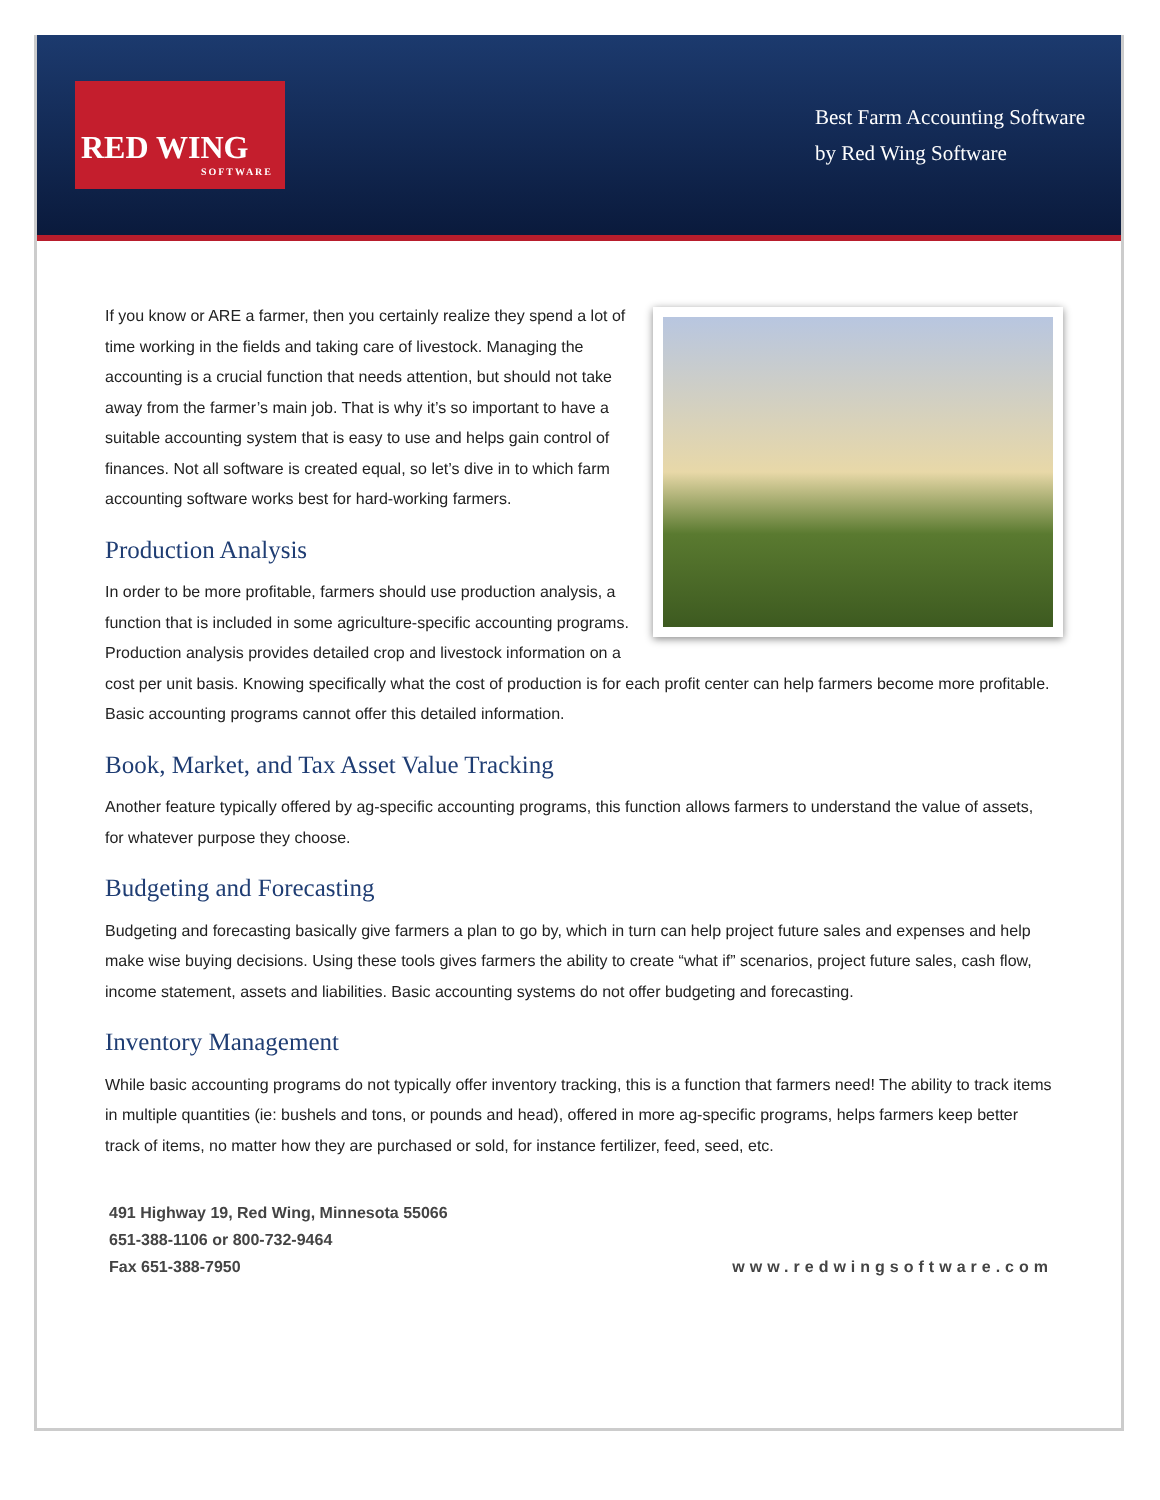RED WING
SOFTWARE
Best Farm Accounting Software
by Red Wing Software
If you know or ARE a farmer, then you certainly realize they spend a lot of time working in the fields and taking care of livestock. Managing the accounting is a crucial function that needs attention, but should not take away from the farmer’s main job. That is why it’s so important to have a suitable accounting system that is easy to use and helps gain control of finances. Not all software is created equal, so let’s dive in to which farm accounting software works best for hard-working farmers.
Production Analysis
In order to be more profitable, farmers should use production analysis, a function that is included in some agriculture-specific accounting programs. Production analysis provides detailed crop and livestock information on a cost per unit basis. Knowing specifically what the cost of production is for each profit center can help farmers become more profitable. Basic accounting programs cannot offer this detailed information.
Book, Market, and Tax Asset Value Tracking
Another feature typically offered by ag-specific accounting programs, this function allows farmers to understand the value of assets, for whatever purpose they choose.
Budgeting and Forecasting
Budgeting and forecasting basically give farmers a plan to go by, which in turn can help project future sales and expenses and help make wise buying decisions. Using these tools gives farmers the ability to create “what if” scenarios, project future sales, cash flow, income statement, assets and liabilities. Basic accounting systems do not offer budgeting and forecasting.
Inventory Management
While basic accounting programs do not typically offer inventory tracking, this is a function that farmers need! The ability to track items in multiple quantities (ie: bushels and tons, or pounds and head), offered in more ag-specific programs, helps farmers keep better track of items, no matter how they are purchased or sold, for instance fertilizer, feed, seed, etc.
491 Highway 19, Red Wing, Minnesota 55066
651-388-1106 or 800-732-9464
Fax 651-388-7950
www.redwingsoftware.com